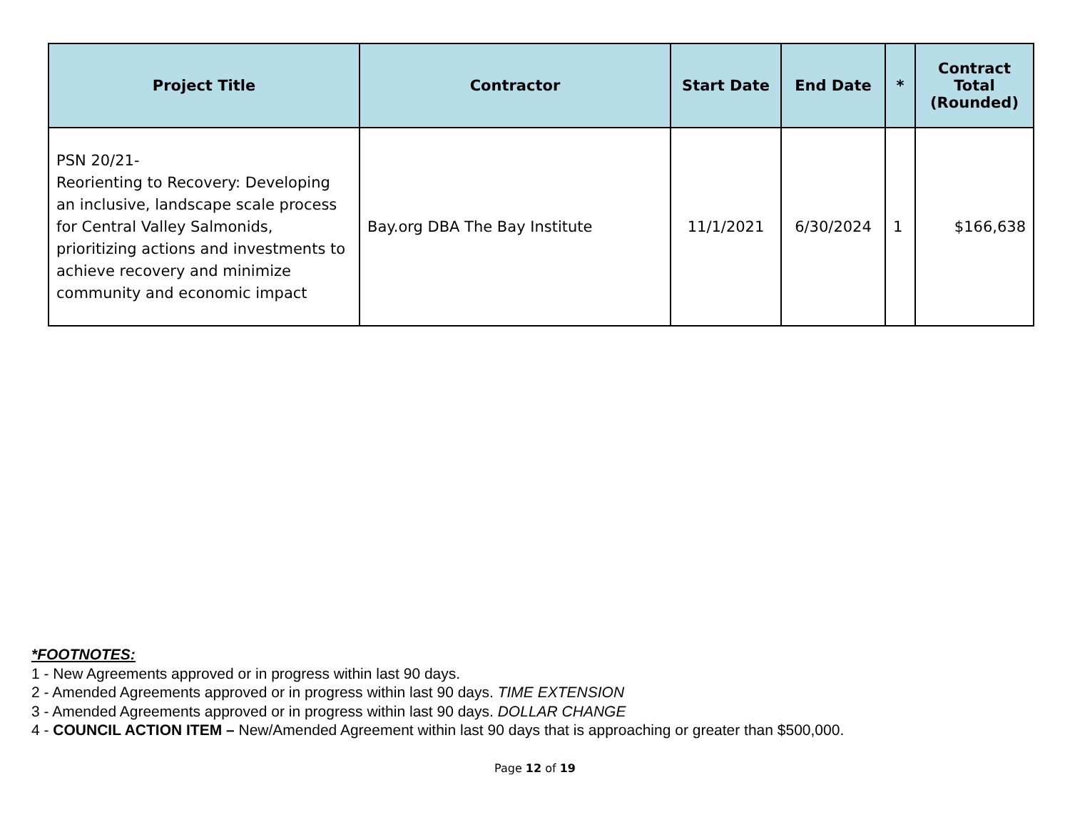| Project Title | Contractor | Start Date | End Date | * | Contract Total (Rounded) |
| --- | --- | --- | --- | --- | --- |
| PSN 20/21- Reorienting to Recovery: Developing an inclusive, landscape scale process for Central Valley Salmonids, prioritizing actions and investments to achieve recovery and minimize community and economic impact | Bay.org DBA The Bay Institute | 11/1/2021 | 6/30/2024 | 1 | $166,638 |
*FOOTNOTES:
1 - New Agreements approved or in progress within last 90 days.
2 - Amended Agreements approved or in progress within last 90 days. TIME EXTENSION
3 - Amended Agreements approved or in progress within last 90 days. DOLLAR CHANGE
4 - COUNCIL ACTION ITEM – New/Amended Agreement within last 90 days that is approaching or greater than $500,000.
Page 12 of 19